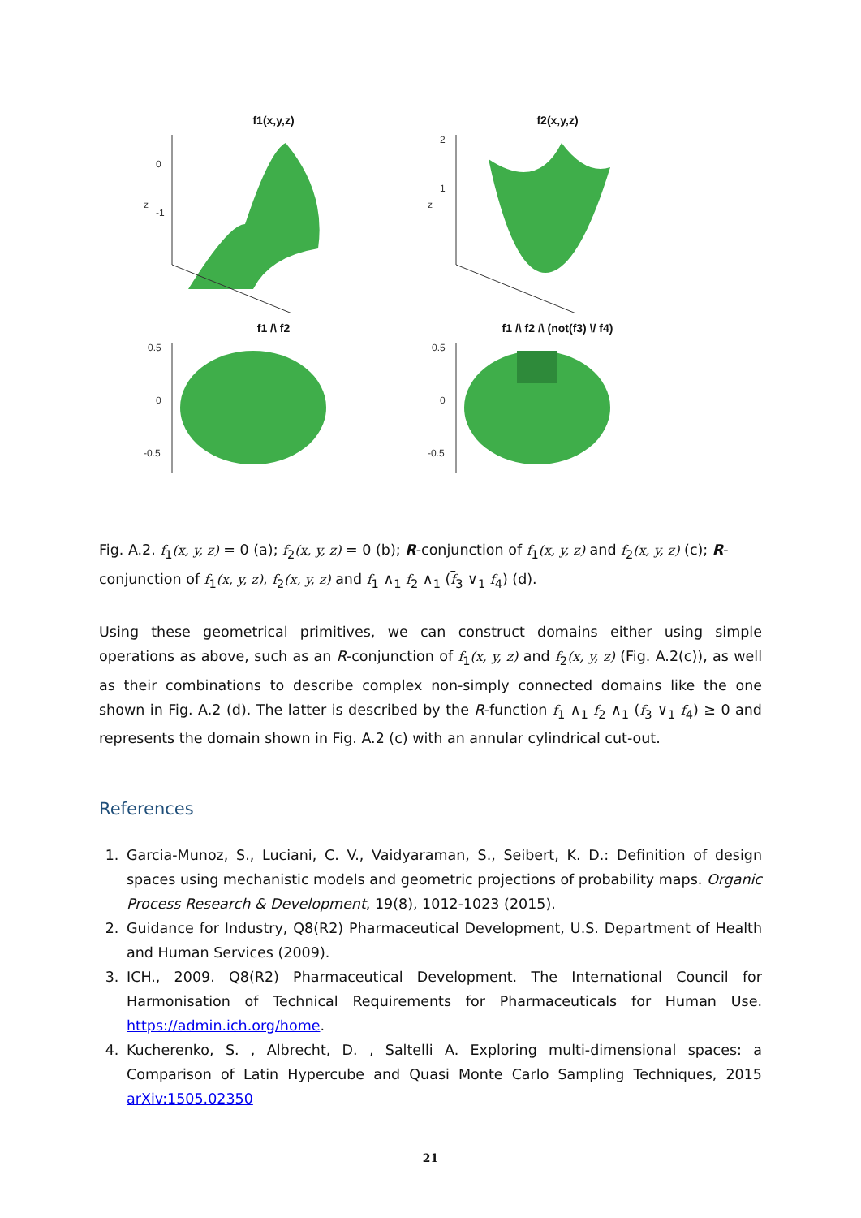f1(x,y,z)
0
-1
z
f2(x,y,z)
2
1
z
f1 /\ f2
0.5
0
-0.5
f1 /\ f2 /\ (not(f3) \/ f4)
0.5
0
-0.5
Fig. A.2. f<sub>1</sub>(x, y, z) = 0 (a); f<sub>2</sub>(x, y, z) = 0 (b); R-conjunction of f<sub>1</sub>(x, y, z) and f<sub>2</sub>(x, y, z) (c); R-conjunction of f<sub>1</sub>(x, y, z), f<sub>2</sub>(x, y, z) and f<sub>1</sub> ∧<sub>1</sub> f<sub>2</sub> ∧<sub>1</sub> (f<sub>3</sub> ∨<sub>1</sub> f<sub>4</sub>) (d).
Using these geometrical primitives, we can construct domains either using simple operations as above, such as an R-conjunction of f<sub>1</sub>(x, y, z) and f<sub>2</sub>(x, y, z) (Fig. A.2(c)), as well as their combinations to describe complex non-simply connected domains like the one shown in Fig. A.2 (d). The latter is described by the R-function f<sub>1</sub> ∧<sub>1</sub> f<sub>2</sub> ∧<sub>1</sub> (f<sub>3</sub> ∨<sub>1</sub> f<sub>4</sub>) ≥ 0 and represents the domain shown in Fig. A.2 (c) with an annular cylindrical cut-out.
References
1. Garcia-Munoz, S., Luciani, C. V., Vaidyaraman, S., Seibert, K. D.: Definition of design spaces using mechanistic models and geometric projections of probability maps. Organic Process Research & Development, 19(8), 1012-1023 (2015).
2. Guidance for Industry, Q8(R2) Pharmaceutical Development, U.S. Department of Health and Human Services (2009).
3. ICH., 2009. Q8(R2) Pharmaceutical Development. The International Council for Harmonisation of Technical Requirements for Pharmaceuticals for Human Use. https://admin.ich.org/home.
4. Kucherenko, S. , Albrecht, D. , Saltelli A. Exploring multi-dimensional spaces: a Comparison of Latin Hypercube and Quasi Monte Carlo Sampling Techniques, 2015 arXiv:1505.02350
21